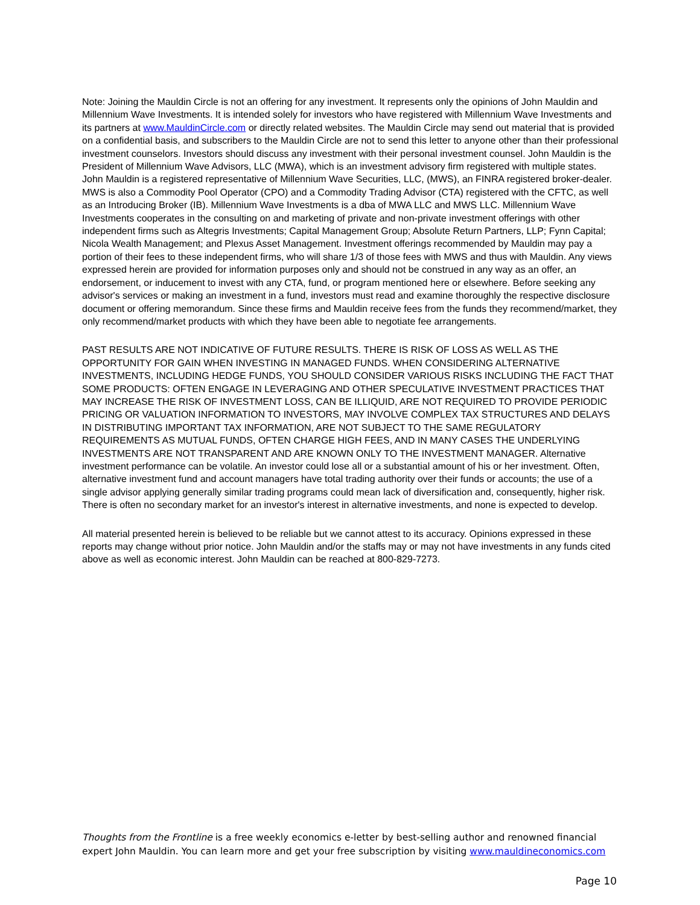Note: Joining the Mauldin Circle is not an offering for any investment. It represents only the opinions of John Mauldin and Millennium Wave Investments. It is intended solely for investors who have registered with Millennium Wave Investments and its partners at www.MauldinCircle.com or directly related websites. The Mauldin Circle may send out material that is provided on a confidential basis, and subscribers to the Mauldin Circle are not to send this letter to anyone other than their professional investment counselors. Investors should discuss any investment with their personal investment counsel. John Mauldin is the President of Millennium Wave Advisors, LLC (MWA), which is an investment advisory firm registered with multiple states. John Mauldin is a registered representative of Millennium Wave Securities, LLC, (MWS), an FINRA registered broker-dealer. MWS is also a Commodity Pool Operator (CPO) and a Commodity Trading Advisor (CTA) registered with the CFTC, as well as an Introducing Broker (IB). Millennium Wave Investments is a dba of MWA LLC and MWS LLC. Millennium Wave Investments cooperates in the consulting on and marketing of private and non-private investment offerings with other independent firms such as Altegris Investments; Capital Management Group; Absolute Return Partners, LLP; Fynn Capital; Nicola Wealth Management; and Plexus Asset Management. Investment offerings recommended by Mauldin may pay a portion of their fees to these independent firms, who will share 1/3 of those fees with MWS and thus with Mauldin. Any views expressed herein are provided for information purposes only and should not be construed in any way as an offer, an endorsement, or inducement to invest with any CTA, fund, or program mentioned here or elsewhere. Before seeking any advisor's services or making an investment in a fund, investors must read and examine thoroughly the respective disclosure document or offering memorandum. Since these firms and Mauldin receive fees from the funds they recommend/market, they only recommend/market products with which they have been able to negotiate fee arrangements.
PAST RESULTS ARE NOT INDICATIVE OF FUTURE RESULTS. THERE IS RISK OF LOSS AS WELL AS THE OPPORTUNITY FOR GAIN WHEN INVESTING IN MANAGED FUNDS. WHEN CONSIDERING ALTERNATIVE INVESTMENTS, INCLUDING HEDGE FUNDS, YOU SHOULD CONSIDER VARIOUS RISKS INCLUDING THE FACT THAT SOME PRODUCTS: OFTEN ENGAGE IN LEVERAGING AND OTHER SPECULATIVE INVESTMENT PRACTICES THAT MAY INCREASE THE RISK OF INVESTMENT LOSS, CAN BE ILLIQUID, ARE NOT REQUIRED TO PROVIDE PERIODIC PRICING OR VALUATION INFORMATION TO INVESTORS, MAY INVOLVE COMPLEX TAX STRUCTURES AND DELAYS IN DISTRIBUTING IMPORTANT TAX INFORMATION, ARE NOT SUBJECT TO THE SAME REGULATORY REQUIREMENTS AS MUTUAL FUNDS, OFTEN CHARGE HIGH FEES, AND IN MANY CASES THE UNDERLYING INVESTMENTS ARE NOT TRANSPARENT AND ARE KNOWN ONLY TO THE INVESTMENT MANAGER. Alternative investment performance can be volatile. An investor could lose all or a substantial amount of his or her investment. Often, alternative investment fund and account managers have total trading authority over their funds or accounts; the use of a single advisor applying generally similar trading programs could mean lack of diversification and, consequently, higher risk. There is often no secondary market for an investor's interest in alternative investments, and none is expected to develop.
All material presented herein is believed to be reliable but we cannot attest to its accuracy. Opinions expressed in these reports may change without prior notice. John Mauldin and/or the staffs may or may not have investments in any funds cited above as well as economic interest. John Mauldin can be reached at 800-829-7273.
Thoughts from the Frontline is a free weekly economics e-letter by best-selling author and renowned financial expert John Mauldin. You can learn more and get your free subscription by visiting www.mauldineconomics.com
Page 10